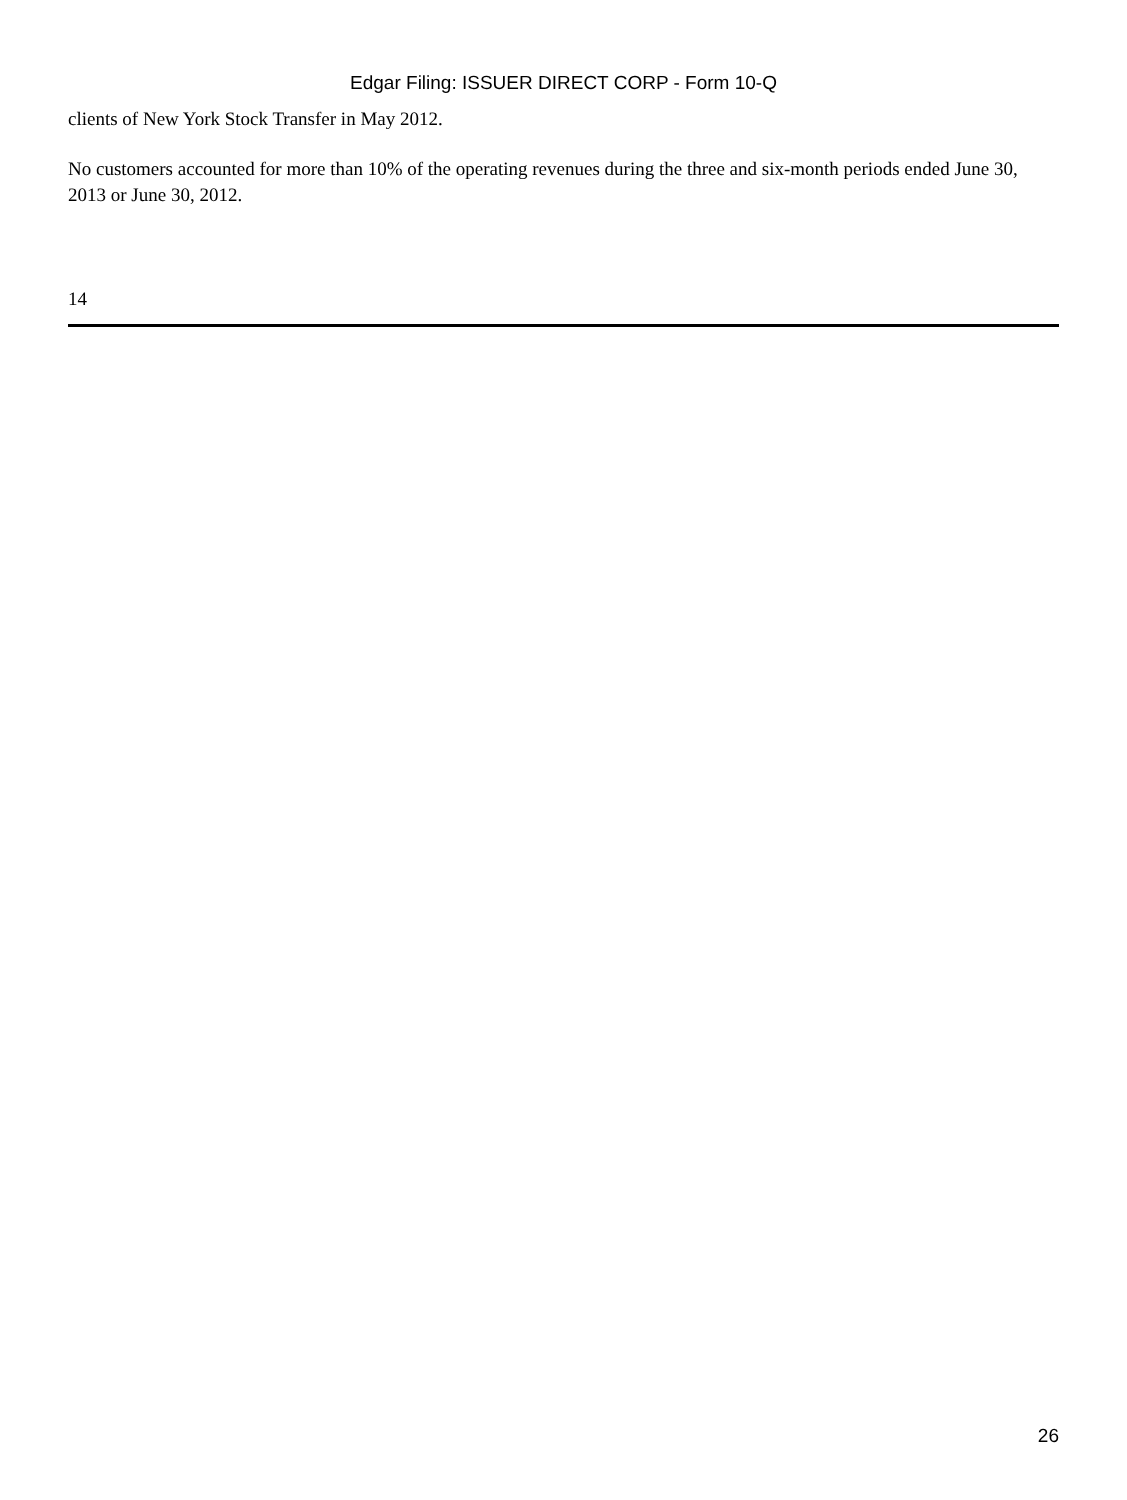Edgar Filing: ISSUER DIRECT CORP - Form 10-Q
clients of New York Stock Transfer in May 2012.
No customers accounted for more than 10% of the operating revenues during the three and six-month periods ended June 30, 2013 or June 30, 2012.
14
26